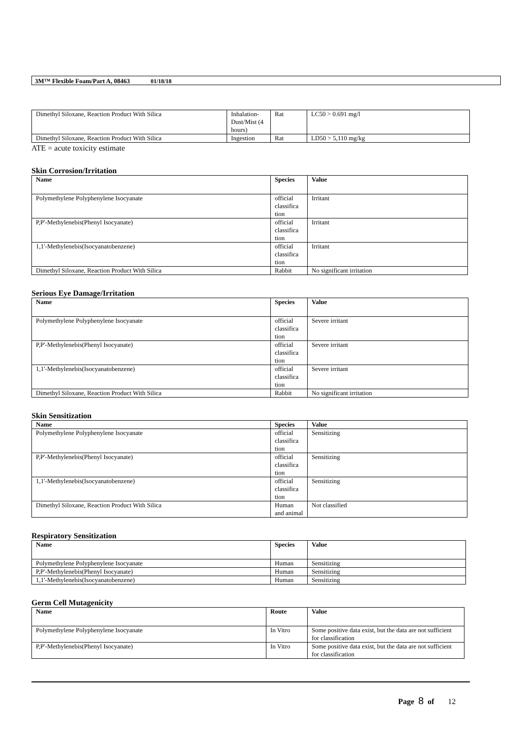3M™ Flexible Foam/Part A, 08463 01/18/18
| Dimethyl Siloxane, Reaction Product With Silica | Inhalation-Dust/Mist (4 hours) | Rat | LC50 > 0.691 mg/l |
| Dimethyl Siloxane, Reaction Product With Silica | Ingestion | Rat | LD50 > 5,110 mg/kg |
ATE = acute toxicity estimate
Skin Corrosion/Irritation
| Name | Species | Value |
| --- | --- | --- |
| Polymethylene Polyphenylene Isocyanate | official classifica tion | Irritant |
| P,P'-Methylenebis(Phenyl Isocyanate) | official classifica tion | Irritant |
| 1,1'-Methylenebis(Isocyanatobenzene) | official classifica tion | Irritant |
| Dimethyl Siloxane, Reaction Product With Silica | Rabbit | No significant irritation |
Serious Eye Damage/Irritation
| Name | Species | Value |
| --- | --- | --- |
| Polymethylene Polyphenylene Isocyanate | official classifica tion | Severe irritant |
| P,P'-Methylenebis(Phenyl Isocyanate) | official classifica tion | Severe irritant |
| 1,1'-Methylenebis(Isocyanatobenzene) | official classifica tion | Severe irritant |
| Dimethyl Siloxane, Reaction Product With Silica | Rabbit | No significant irritation |
Skin Sensitization
| Name | Species | Value |
| --- | --- | --- |
| Polymethylene Polyphenylene Isocyanate | official classifica tion | Sensitizing |
| P,P'-Methylenebis(Phenyl Isocyanate) | official classifica tion | Sensitizing |
| 1,1'-Methylenebis(Isocyanatobenzene) | official classifica tion | Sensitizing |
| Dimethyl Siloxane, Reaction Product With Silica | Human and animal | Not classified |
Respiratory Sensitization
| Name | Species | Value |
| --- | --- | --- |
| Polymethylene Polyphenylene Isocyanate | Human | Sensitizing |
| P,P'-Methylenebis(Phenyl Isocyanate) | Human | Sensitizing |
| 1,1'-Methylenebis(Isocyanatobenzene) | Human | Sensitizing |
Germ Cell Mutagenicity
| Name | Route | Value |
| --- | --- | --- |
| Polymethylene Polyphenylene Isocyanate | In Vitro | Some positive data exist, but the data are not sufficient for classification |
| P,P'-Methylenebis(Phenyl Isocyanate) | In Vitro | Some positive data exist, but the data are not sufficient for classification |
Page 8 of 12